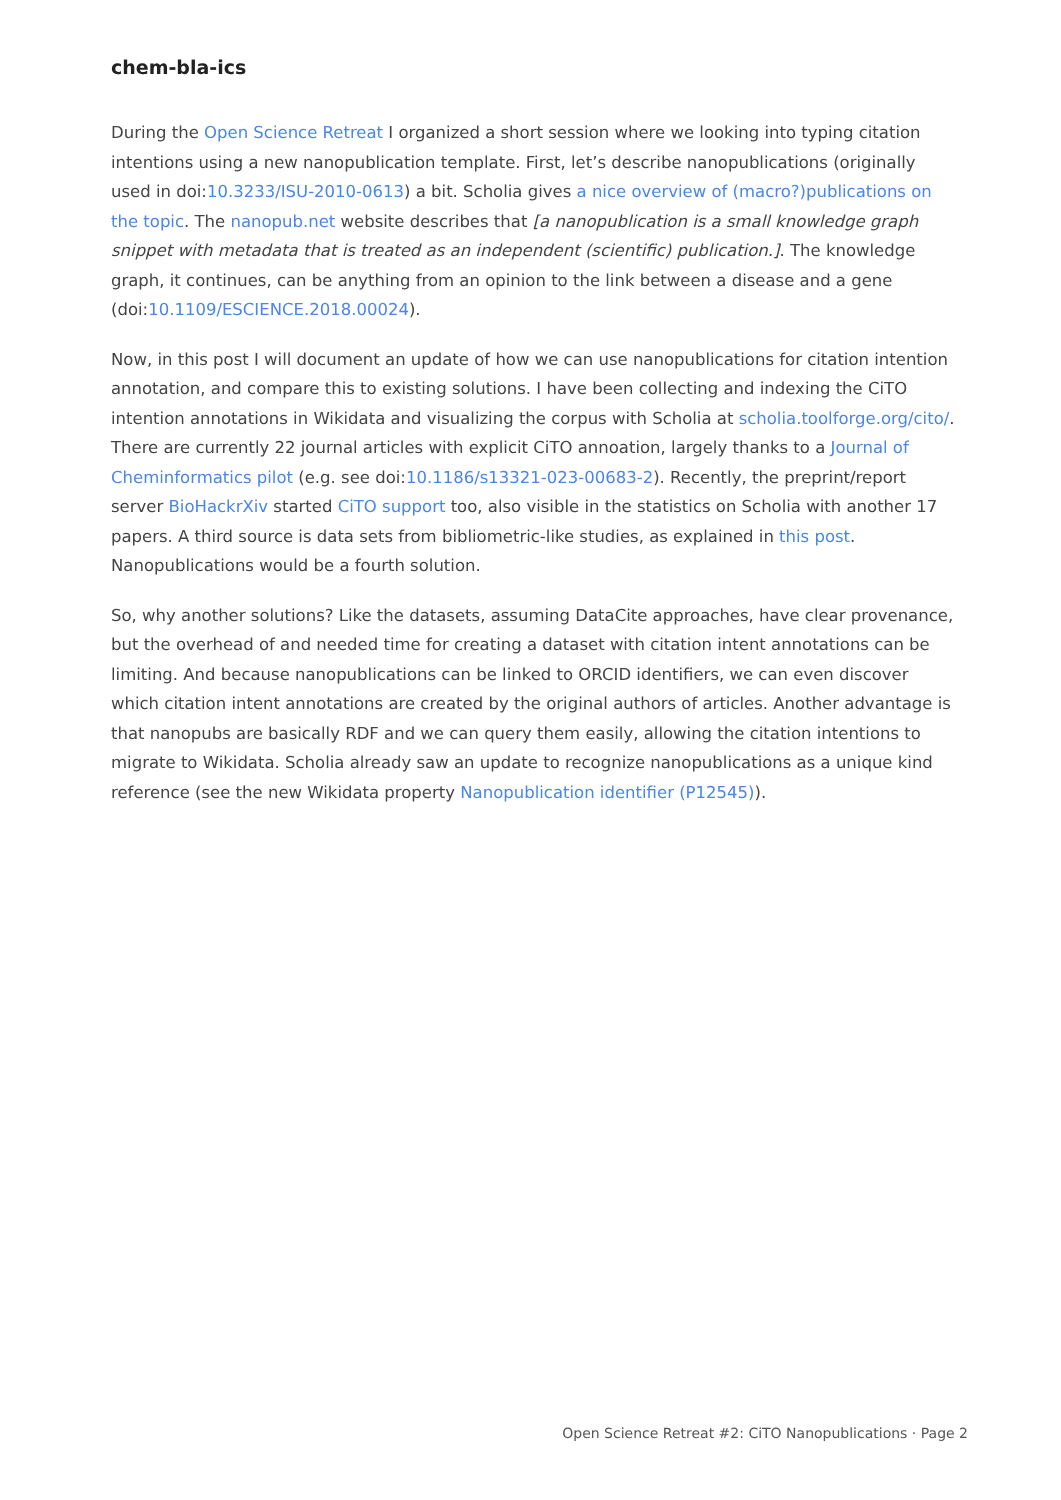chem-bla-ics
During the Open Science Retreat I organized a short session where we looking into typing citation intentions using a new nanopublication template. First, let’s describe nanopublications (originally used in doi:10.3233/ISU-2010-0613) a bit. Scholia gives a nice overview of (macro?)publications on the topic. The nanopub.net website describes that [a nanopublication is a small knowledge graph snippet with metadata that is treated as an independent (scientific) publication.]. The knowledge graph, it continues, can be anything from an opinion to the link between a disease and a gene (doi:10.1109/ESCIENCE.2018.00024).
Now, in this post I will document an update of how we can use nanopublications for citation intention annotation, and compare this to existing solutions. I have been collecting and indexing the CiTO intention annotations in Wikidata and visualizing the corpus with Scholia at scholia.toolforge.org/cito/. There are currently 22 journal articles with explicit CiTO annoation, largely thanks to a Journal of Cheminformatics pilot (e.g. see doi:10.1186/s13321-023-00683-2). Recently, the preprint/report server BioHackrXiv started CiTO support too, also visible in the statistics on Scholia with another 17 papers. A third source is data sets from bibliometric-like studies, as explained in this post. Nanopublications would be a fourth solution.
So, why another solutions? Like the datasets, assuming DataCite approaches, have clear provenance, but the overhead of and needed time for creating a dataset with citation intent annotations can be limiting. And because nanopublications can be linked to ORCID identifiers, we can even discover which citation intent annotations are created by the original authors of articles. Another advantage is that nanopubs are basically RDF and we can query them easily, allowing the citation intentions to migrate to Wikidata. Scholia already saw an update to recognize nanopublications as a unique kind reference (see the new Wikidata property Nanopublication identifier (P12545)).
Open Science Retreat #2: CiTO Nanopublications · Page 2